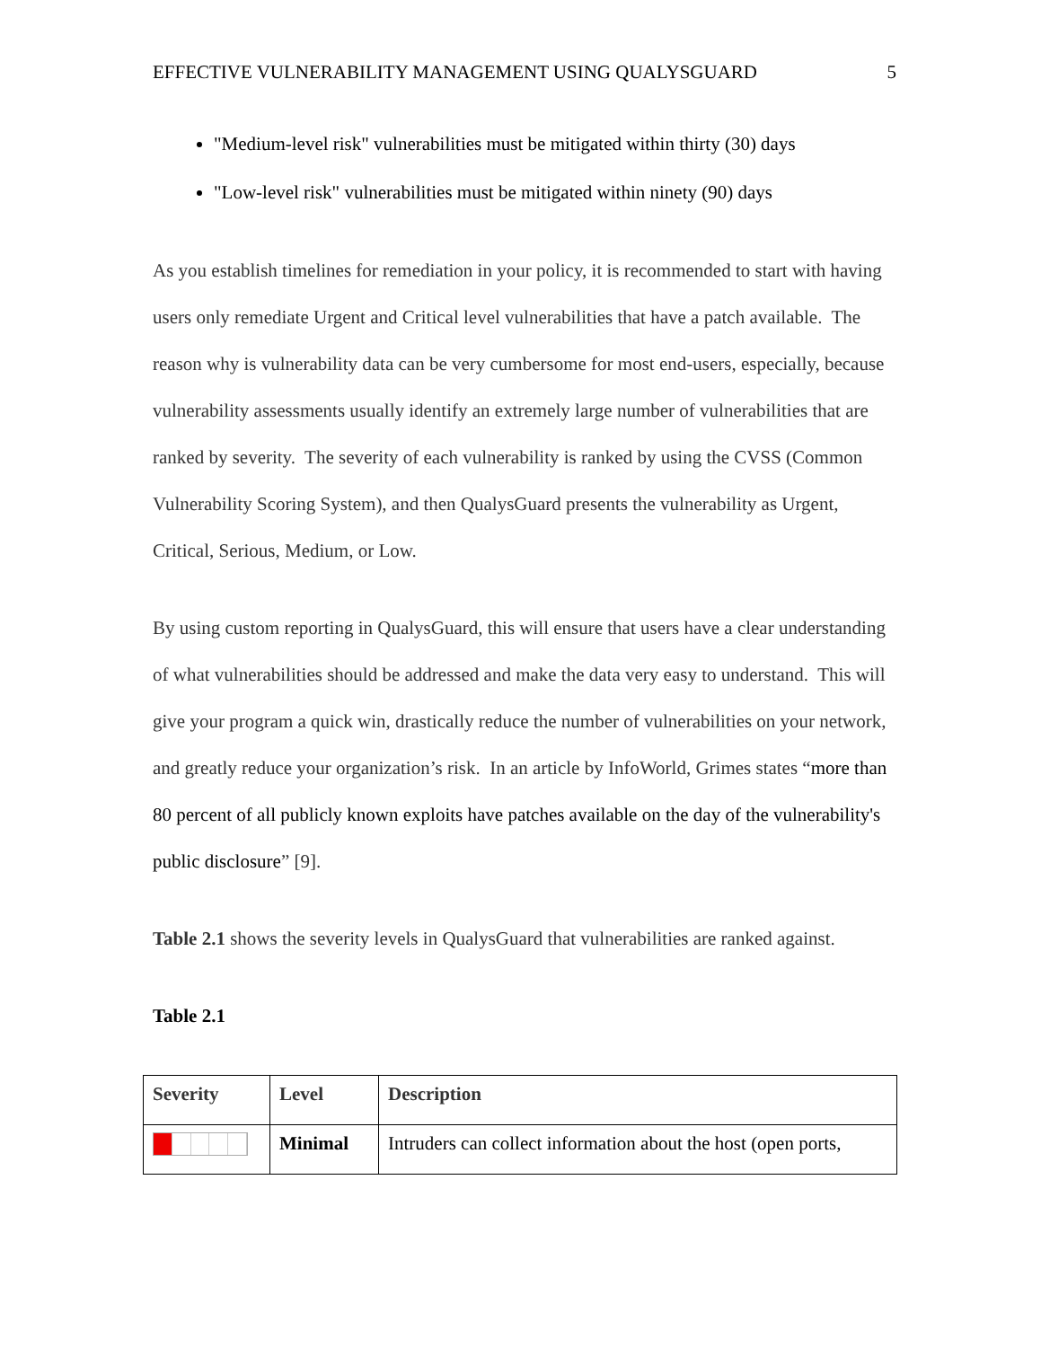EFFECTIVE VULNERABILITY MANAGEMENT USING QUALYSGUARD 5
"Medium-level risk" vulnerabilities must be mitigated within thirty (30) days
"Low-level risk" vulnerabilities must be mitigated within ninety (90) days
As you establish timelines for remediation in your policy, it is recommended to start with having users only remediate Urgent and Critical level vulnerabilities that have a patch available. The reason why is vulnerability data can be very cumbersome for most end-users, especially, because vulnerability assessments usually identify an extremely large number of vulnerabilities that are ranked by severity. The severity of each vulnerability is ranked by using the CVSS (Common Vulnerability Scoring System), and then QualysGuard presents the vulnerability as Urgent, Critical, Serious, Medium, or Low.
By using custom reporting in QualysGuard, this will ensure that users have a clear understanding of what vulnerabilities should be addressed and make the data very easy to understand. This will give your program a quick win, drastically reduce the number of vulnerabilities on your network, and greatly reduce your organization’s risk. In an article by InfoWorld, Grimes states “more than 80 percent of all publicly known exploits have patches available on the day of the vulnerability's public disclosure” [9].
Table 2.1 shows the severity levels in QualysGuard that vulnerabilities are ranked against.
Table 2.1
| Severity | Level | Description |
| --- | --- | --- |
| | Minimal | Intruders can collect information about the host (open ports, |